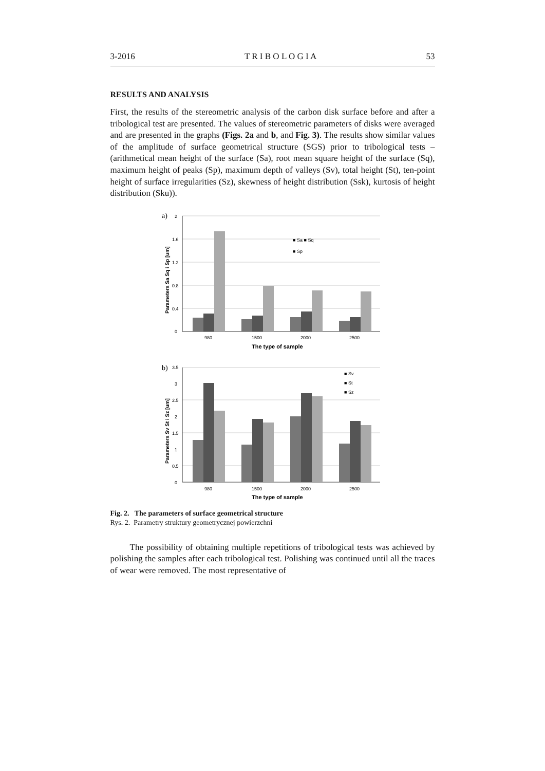3-2016 T R I B O L O G I A 53
RESULTS AND ANALYSIS
First, the results of the stereometric analysis of the carbon disk surface before and after a tribological test are presented. The values of stereometric parameters of disks were averaged and are presented in the graphs (Figs. 2a and b, and Fig. 3). The results show similar values of the amplitude of surface geometrical structure (SGS) prior to tribological tests – (arithmetical mean height of the surface (Sa), root mean square height of the surface (Sq), maximum height of peaks (Sp), maximum depth of valleys (Sv), total height (St), ten-point height of surface irregularities (Sz), skewness of height distribution (Ssk), kurtosis of height distribution (Sku)).
a)
2
1.6
1.2
0.8
0.4
0
■ Sa ■ Sq
■ Sp
980
1500
2000
2500
The type of sample
Parameters Sa Sq i Sp [um]
b)
3.5
3
2.5
2
1.5
1
0.5
0
■ Sv
■ St
■ Sz
980
1500
2000
2500
The type of sample
Parameters Sv St i Sz [um]
Fig. 2. The parameters of surface geometrical structure
Rys. 2. Parametry struktury geometrycznej powierzchni
The possibility of obtaining multiple repetitions of tribological tests was achieved by polishing the samples after each tribological test. Polishing was continued until all the traces of wear were removed. The most representative of